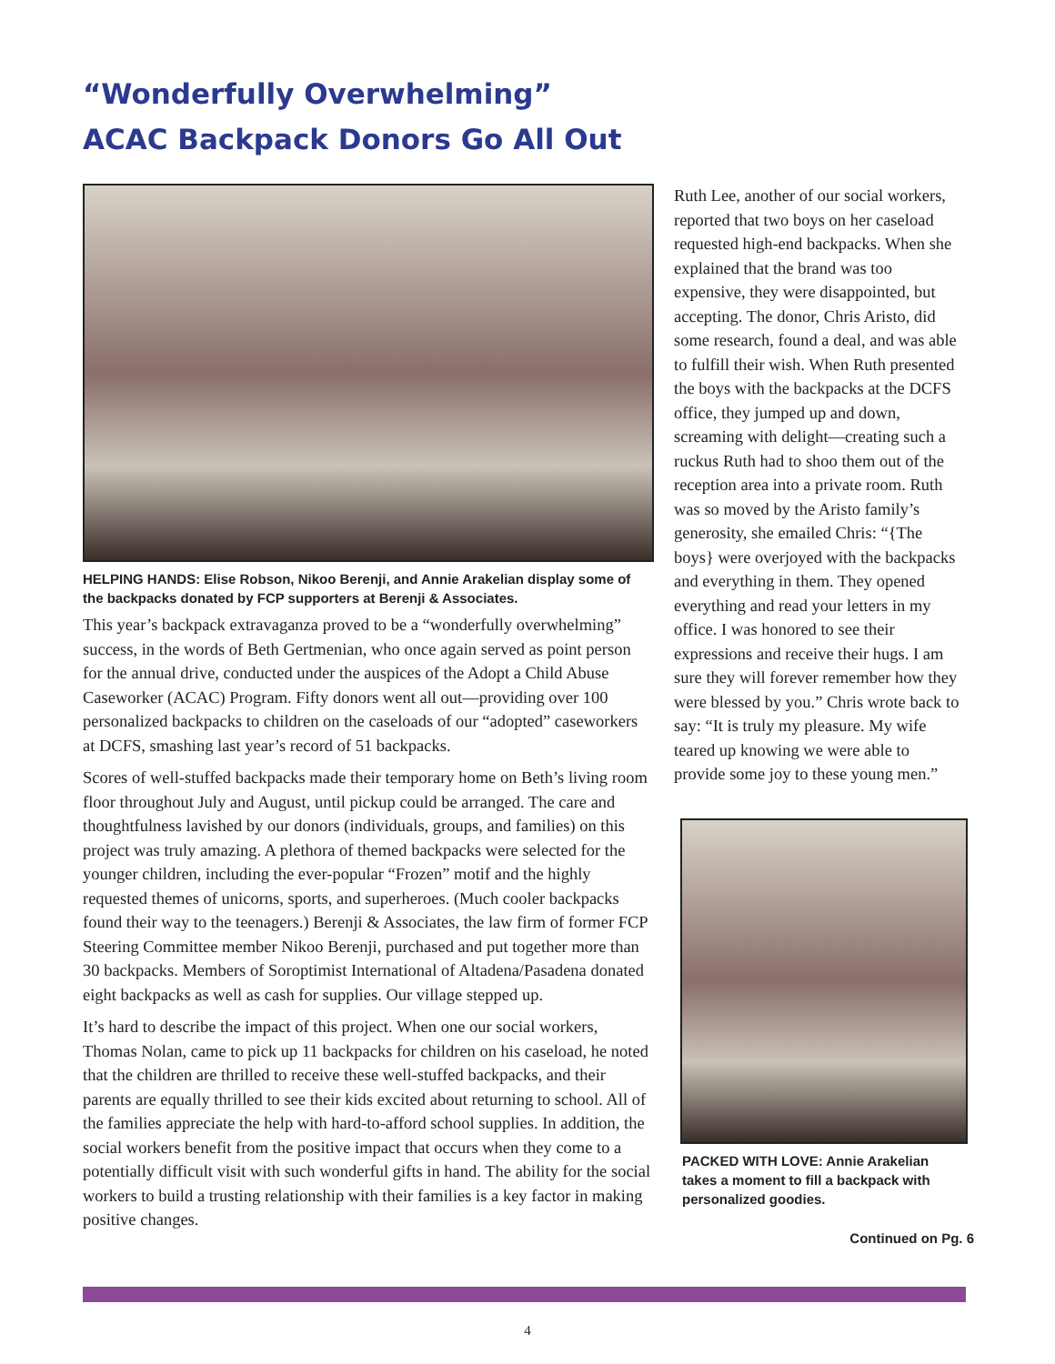“Wonderfully Overwhelming”
ACAC Backpack Donors Go All Out
HELPING HANDS: Elise Robson, Nikoo Berenji, and Annie Arakelian display some of the backpacks donated by FCP supporters at Berenji & Associates.
This year’s backpack extravaganza proved to be a “wonderfully overwhelming” success, in the words of Beth Gertmenian, who once again served as point person for the annual drive, conducted under the auspices of the Adopt a Child Abuse Caseworker (ACAC) Program. Fifty donors went all out—providing over 100 personalized backpacks to children on the caseloads of our “adopted” caseworkers at DCFS, smashing last year’s record of 51 backpacks.
Scores of well-stuffed backpacks made their temporary home on Beth’s living room floor throughout July and August, until pickup could be arranged. The care and thoughtfulness lavished by our donors (individuals, groups, and families) on this project was truly amazing. A plethora of themed backpacks were selected for the younger children, including the ever-popular “Frozen” motif and the highly requested themes of unicorns, sports, and superheroes. (Much cooler backpacks found their way to the teenagers.) Berenji & Associates, the law firm of former FCP Steering Committee member Nikoo Berenji, purchased and put together more than 30 backpacks. Members of Soroptimist International of Altadena/Pasadena donated eight backpacks as well as cash for supplies. Our village stepped up.
It’s hard to describe the impact of this project. When one our social workers, Thomas Nolan, came to pick up 11 backpacks for children on his caseload, he noted that the children are thrilled to receive these well-stuffed backpacks, and their parents are equally thrilled to see their kids excited about returning to school. All of the families appreciate the help with hard-to-afford school supplies. In addition, the social workers benefit from the positive impact that occurs when they come to a potentially difficult visit with such wonderful gifts in hand. The ability for the social workers to build a trusting relationship with their families is a key factor in making positive changes.
Ruth Lee, another of our social workers, reported that two boys on her caseload requested high-end backpacks. When she explained that the brand was too expensive, they were disappointed, but accepting. The donor, Chris Aristo, did some research, found a deal, and was able to fulfill their wish. When Ruth presented the boys with the backpacks at the DCFS office, they jumped up and down, screaming with delight—creating such a ruckus Ruth had to shoo them out of the reception area into a private room. Ruth was so moved by the Aristo family’s generosity, she emailed Chris: “{The boys} were overjoyed with the backpacks and everything in them. They opened everything and read your letters in my office. I was honored to see their expressions and receive their hugs. I am sure they will forever remember how they were blessed by you.” Chris wrote back to say: “It is truly my pleasure. My wife teared up knowing we were able to provide some joy to these young men.”
PACKED WITH LOVE: Annie Arakelian takes a moment to fill a backpack with personalized goodies.
Continued on Pg. 6
4